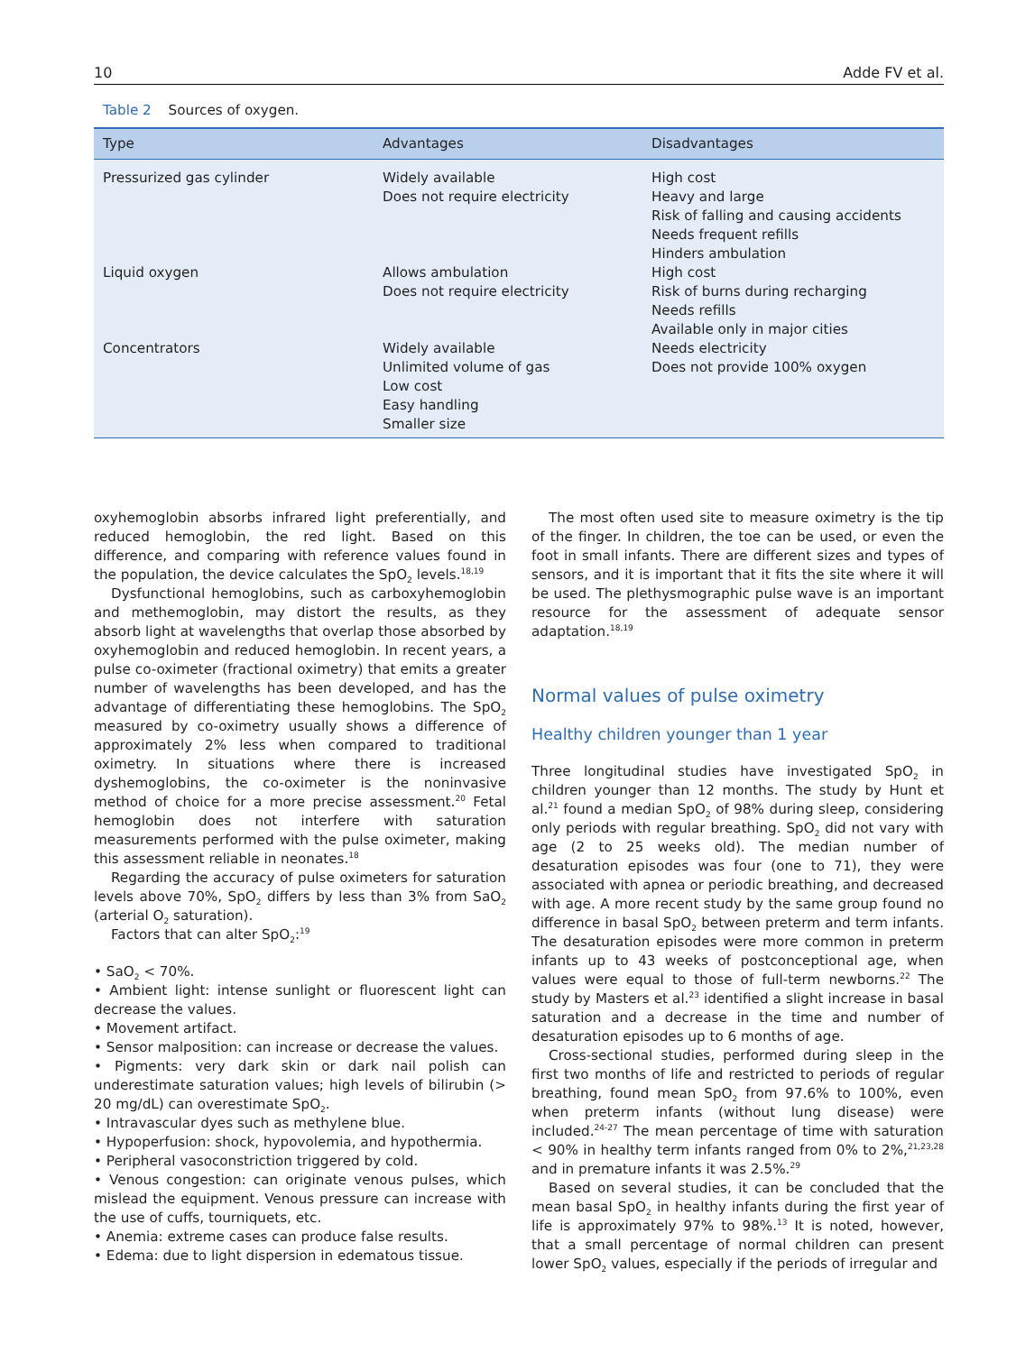10 Adde FV et al.
Table 2 Sources of oxygen.
| Type | Advantages | Disadvantages |
| --- | --- | --- |
| Pressurized gas cylinder | Widely available Does not require electricity | High cost Heavy and large Risk of falling and causing accidents Needs frequent refills Hinders ambulation |
| Liquid oxygen | Allows ambulation Does not require electricity | High cost Risk of burns during recharging Needs refills Available only in major cities |
| Concentrators | Widely available Unlimited volume of gas Low cost Easy handling Smaller size | Needs electricity Does not provide 100% oxygen |
oxyhemoglobin absorbs infrared light preferentially, and reduced hemoglobin, the red light. Based on this difference, and comparing with reference values found in the population, the device calculates the SpO<sub>2</sub> levels.<sup>18,19</sup>
Dysfunctional hemoglobins, such as carboxyhemoglobin and methemoglobin, may distort the results, as they absorb light at wavelengths that overlap those absorbed by oxyhemoglobin and reduced hemoglobin. In recent years, a pulse co-oximeter (fractional oximetry) that emits a greater number of wavelengths has been developed, and has the advantage of differentiating these hemoglobins. The SpO<sub>2</sub> measured by co-oximetry usually shows a difference of approximately 2% less when compared to traditional oximetry. In situations where there is increased dyshemoglobins, the co-oximeter is the noninvasive method of choice for a more precise assessment.<sup>20</sup> Fetal hemoglobin does not interfere with saturation measurements performed with the pulse oximeter, making this assessment reliable in neonates.<sup>18</sup>
Regarding the accuracy of pulse oximeters for saturation levels above 70%, SpO<sub>2</sub> differs by less than 3% from SaO<sub>2</sub> (arterial O<sub>2</sub> saturation).
Factors that can alter SpO<sub>2</sub>:<sup>19</sup>
• SaO<sub>2</sub> < 70%.
• Ambient light: intense sunlight or fluorescent light can decrease the values.
• Movement artifact.
• Sensor malposition: can increase or decrease the values.
• Pigments: very dark skin or dark nail polish can underestimate saturation values; high levels of bilirubin (> 20 mg/dL) can overestimate SpO<sub>2</sub>.
• Intravascular dyes such as methylene blue.
• Hypoperfusion: shock, hypovolemia, and hypothermia.
• Peripheral vasoconstriction triggered by cold.
• Venous congestion: can originate venous pulses, which mislead the equipment. Venous pressure can increase with the use of cuffs, tourniquets, etc.
• Anemia: extreme cases can produce false results.
• Edema: due to light dispersion in edematous tissue.
The most often used site to measure oximetry is the tip of the finger. In children, the toe can be used, or even the foot in small infants. There are different sizes and types of sensors, and it is important that it fits the site where it will be used. The plethysmographic pulse wave is an important resource for the assessment of adequate sensor adaptation.<sup>18,19</sup>
Normal values of pulse oximetry
Healthy children younger than 1 year
Three longitudinal studies have investigated SpO<sub>2</sub> in children younger than 12 months. The study by Hunt et al.<sup>21</sup> found a median SpO<sub>2</sub> of 98% during sleep, considering only periods with regular breathing. SpO<sub>2</sub> did not vary with age (2 to 25 weeks old). The median number of desaturation episodes was four (one to 71), they were associated with apnea or periodic breathing, and decreased with age. A more recent study by the same group found no difference in basal SpO<sub>2</sub> between preterm and term infants. The desaturation episodes were more common in preterm infants up to 43 weeks of postconceptional age, when values were equal to those of full-term newborns.<sup>22</sup> The study by Masters et al.<sup>23</sup> identified a slight increase in basal saturation and a decrease in the time and number of desaturation episodes up to 6 months of age.
Cross-sectional studies, performed during sleep in the first two months of life and restricted to periods of regular breathing, found mean SpO<sub>2</sub> from 97.6% to 100%, even when preterm infants (without lung disease) were included.<sup>24-27</sup> The mean percentage of time with saturation < 90% in healthy term infants ranged from 0% to 2%,<sup>21,23,28</sup> and in premature infants it was 2.5%.<sup>29</sup>
Based on several studies, it can be concluded that the mean basal SpO<sub>2</sub> in healthy infants during the first year of life is approximately 97% to 98%.<sup>13</sup> It is noted, however, that a small percentage of normal children can present lower SpO<sub>2</sub> values, especially if the periods of irregular and